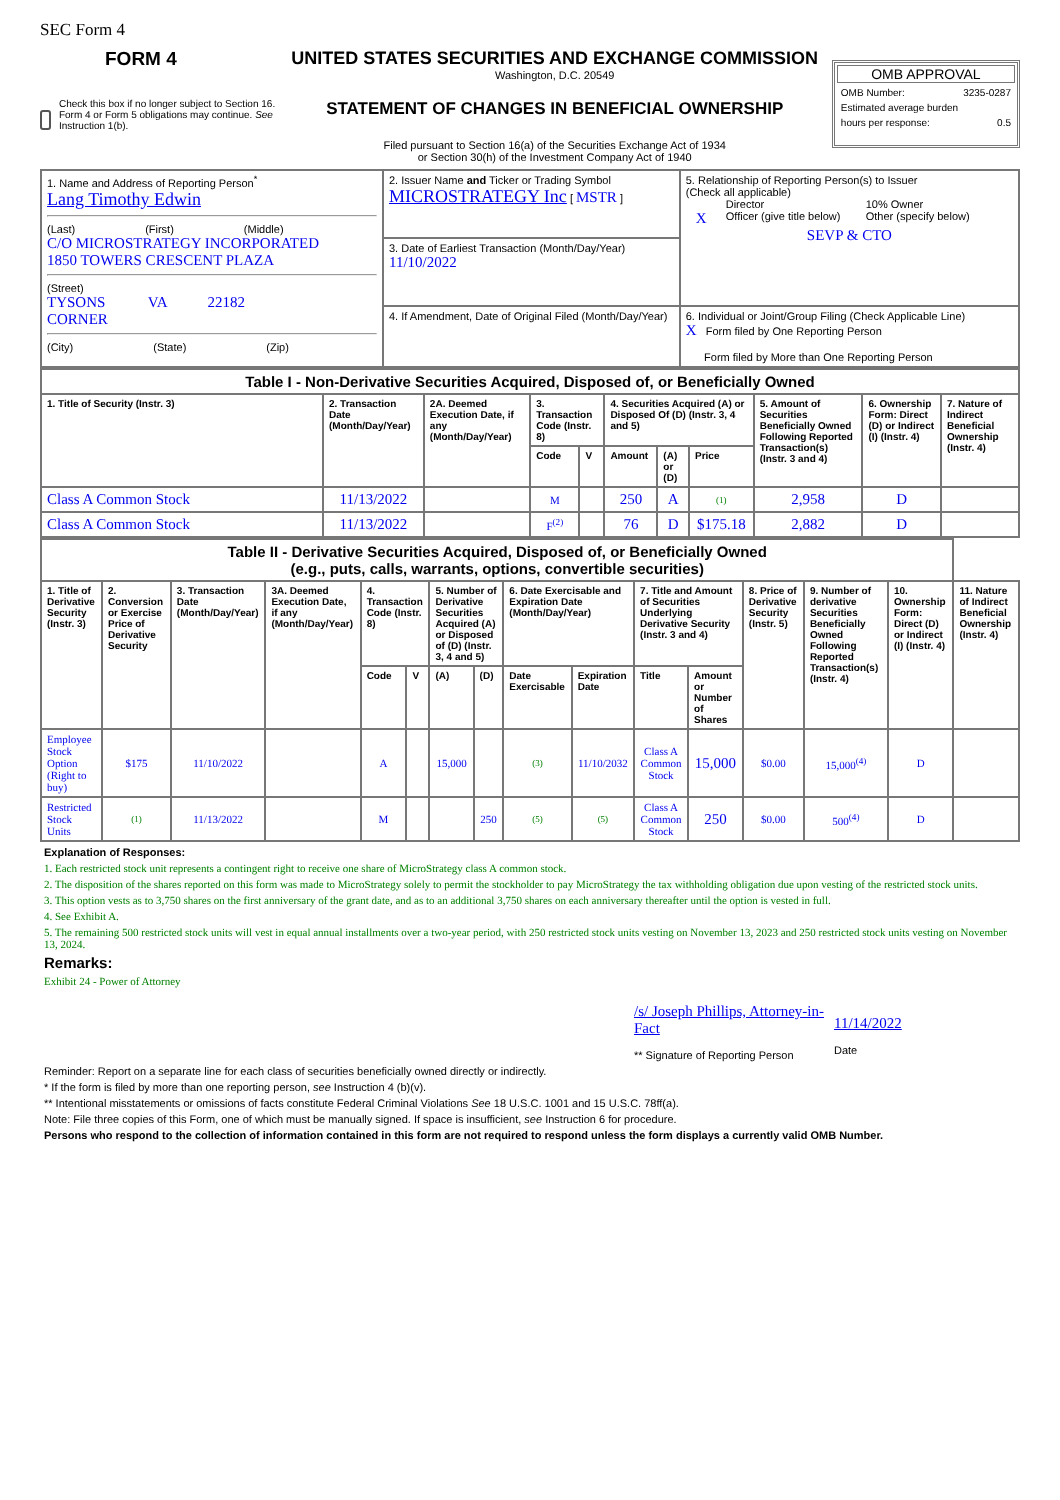SEC Form 4
FORM 4
Check this box if no longer subject to Section 16. Form 4 or Form 5 obligations may continue. See Instruction 1(b).
UNITED STATES SECURITIES AND EXCHANGE COMMISSION
Washington, D.C. 20549
STATEMENT OF CHANGES IN BENEFICIAL OWNERSHIP
Filed pursuant to Section 16(a) of the Securities Exchange Act of 1934
or Section 30(h) of the Investment Company Act of 1940
OMB APPROVAL
OMB Number: 3235-0287
Estimated average burden
hours per response: 0.5
| 1. Name and Address of Reporting Person<sup>*</sup> Lang Timothy Edwin (Last) (First) (Middle) C/O MICROSTRATEGY INCORPORATED 1850 TOWERS CRESCENT PLAZA (Street) TYSONS CORNER VA 22182 (City) (State) (Zip) | 2. Issuer Name and Ticker or Trading Symbol MICROSTRATEGY Inc [ MSTR ] | 5. Relationship of Reporting Person(s) to Issuer (Check all applicable) Director 10% Owner X Officer (give title below) Other (specify below) SEVP & CTO |
| | 3. Date of Earliest Transaction (Month/Day/Year) 11/10/2022 | |
| | 4. If Amendment, Date of Original Filed (Month/Day/Year) | 6. Individual or Joint/Group Filing (Check Applicable Line) X Form filed by One Reporting Person Form filed by More than One Reporting Person |
| Table I - Non-Derivative Securities Acquired, Disposed of, or Beneficially Owned | | | | | | | | | | |
| --- | --- | --- | --- | --- | --- | --- | --- | --- | --- | --- |
| 1. Title of Security (Instr. 3) | 2. Transaction Date (Month/Day/Year) | 2A. Deemed Execution Date, if any (Month/Day/Year) | 3. Transaction Code (Instr. 8) | | 4. Securities Acquired (A) or Disposed Of (D) (Instr. 3, 4 and 5) | | | 5. Amount of Securities Beneficially Owned Following Reported Transaction(s) (Instr. 3 and 4) | 6. Ownership Form: Direct (D) or Indirect (I) (Instr. 4) | 7. Nature of Indirect Beneficial Ownership (Instr. 4) |
| | | | Code | V | Amount | (A) or (D) | Price | | | |
| Class A Common Stock | 11/13/2022 | | M | | 250 | A | (1) | 2,958 | D | |
| Class A Common Stock | 11/13/2022 | | F<sup>(2)</sup> | | 76 | D | $175.18 | 2,882 | D | |
| Table II - Derivative Securities Acquired, Disposed of, or Beneficially Owned (e.g., puts, calls, warrants, options, convertible securities) | | | | | | | | | | | | | | | |
| --- | --- | --- | --- | --- | --- | --- | --- | --- | --- | --- | --- | --- | --- | --- | --- |
| 1. Title of Derivative Security (Instr. 3) | 2. Conversion or Exercise Price of Derivative Security | 3. Transaction Date (Month/Day/Year) | 3A. Deemed Execution Date, if any (Month/Day/Year) | 4. Transaction Code (Instr. 8) | | 5. Number of Derivative Securities Acquired (A) or Disposed of (D) (Instr. 3, 4 and 5) | | 6. Date Exercisable and Expiration Date (Month/Day/Year) | | 7. Title and Amount of Securities Underlying Derivative Security (Instr. 3 and 4) | | 8. Price of Derivative Security (Instr. 5) | 9. Number of derivative Securities Beneficially Owned Following Reported Transaction(s) (Instr. 4) | 10. Ownership Form: Direct (D) or Indirect (I) (Instr. 4) | 11. Nature of Indirect Beneficial Ownership (Instr. 4) |
| | | | | Code | V | (A) | (D) | Date Exercisable | Expiration Date | Title | Amount or Number of Shares | | | | |
| Employee Stock Option (Right to buy) | $175 | 11/10/2022 | | A | | 15,000 | | (3) | 11/10/2032 | Class A Common Stock | 15,000 | $0.00 | 15,000<sup>(4)</sup> | D | |
| Restricted Stock Units | (1) | 11/13/2022 | | M | | | 250 | (5) | (5) | Class A Common Stock | 250 | $0.00 | 500<sup>(4)</sup> | D | |
Explanation of Responses:
1. Each restricted stock unit represents a contingent right to receive one share of MicroStrategy class A common stock.
2. The disposition of the shares reported on this form was made to MicroStrategy solely to permit the stockholder to pay MicroStrategy the tax withholding obligation due upon vesting of the restricted stock units.
3. This option vests as to 3,750 shares on the first anniversary of the grant date, and as to an additional 3,750 shares on each anniversary thereafter until the option is vested in full.
4. See Exhibit A.
5. The remaining 500 restricted stock units will vest in equal annual installments over a two-year period, with 250 restricted stock units vesting on November 13, 2023 and 250 restricted stock units vesting on November 13, 2024.
Remarks:
Exhibit 24 - Power of Attorney
/s/ Joseph Phillips, Attorney-in-Fact
** Signature of Reporting Person
11/14/2022
Date
Reminder: Report on a separate line for each class of securities beneficially owned directly or indirectly.
* If the form is filed by more than one reporting person, see Instruction 4 (b)(v).
** Intentional misstatements or omissions of facts constitute Federal Criminal Violations See 18 U.S.C. 1001 and 15 U.S.C. 78ff(a).
Note: File three copies of this Form, one of which must be manually signed. If space is insufficient, see Instruction 6 for procedure.
Persons who respond to the collection of information contained in this form are not required to respond unless the form displays a currently valid OMB Number.